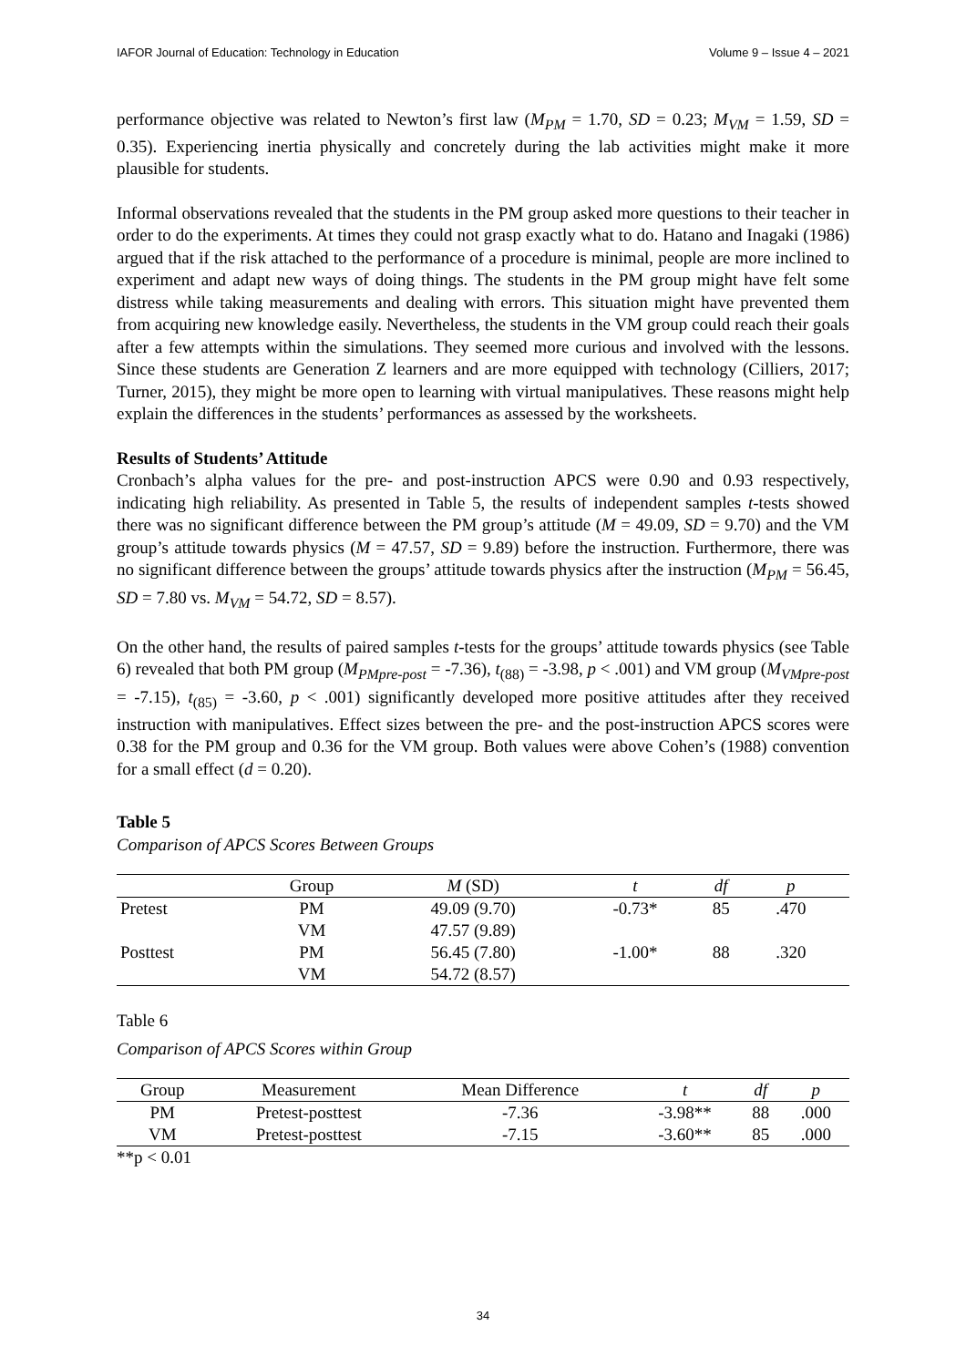IAFOR Journal of Education: Technology in Education Volume 9 – Issue 4 – 2021
performance objective was related to Newton’s first law (M<sub>PM</sub> = 1.70, SD = 0.23; M<sub>VM</sub> = 1.59, SD = 0.35). Experiencing inertia physically and concretely during the lab activities might make it more plausible for students.
Informal observations revealed that the students in the PM group asked more questions to their teacher in order to do the experiments. At times they could not grasp exactly what to do. Hatano and Inagaki (1986) argued that if the risk attached to the performance of a procedure is minimal, people are more inclined to experiment and adapt new ways of doing things. The students in the PM group might have felt some distress while taking measurements and dealing with errors. This situation might have prevented them from acquiring new knowledge easily. Nevertheless, the students in the VM group could reach their goals after a few attempts within the simulations. They seemed more curious and involved with the lessons. Since these students are Generation Z learners and are more equipped with technology (Cilliers, 2017; Turner, 2015), they might be more open to learning with virtual manipulatives. These reasons might help explain the differences in the students’ performances as assessed by the worksheets.
Results of Students’ Attitude
Cronbach’s alpha values for the pre- and post-instruction APCS were 0.90 and 0.93 respectively, indicating high reliability. As presented in Table 5, the results of independent samples t-tests showed there was no significant difference between the PM group’s attitude (M = 49.09, SD = 9.70) and the VM group’s attitude towards physics (M = 47.57, SD = 9.89) before the instruction. Furthermore, there was no significant difference between the groups’ attitude towards physics after the instruction (M<sub>PM</sub> = 56.45, SD = 7.80 vs. M<sub>VM</sub> = 54.72, SD = 8.57).
On the other hand, the results of paired samples t-tests for the groups’ attitude towards physics (see Table 6) revealed that both PM group (M<sub>PMpre-post</sub> = -7.36), t<sub>(88)</sub> = -3.98, p < .001) and VM group (M<sub>VMpre-post</sub> = -7.15), t<sub>(85)</sub> = -3.60, p < .001) significantly developed more positive attitudes after they received instruction with manipulatives. Effect sizes between the pre- and the post-instruction APCS scores were 0.38 for the PM group and 0.36 for the VM group. Both values were above Cohen’s (1988) convention for a small effect (d = 0.20).
Table 5
Comparison of APCS Scores Between Groups
| | Group | M (SD) | t | df | p | |
| --- | --- | --- | --- | --- | --- | --- |
| Pretest | PM | 49.09 (9.70) | -0.73* | 85 | .470 | |
| | VM | 47.57 (9.89) | | | | |
| Posttest | PM | 56.45 (7.80) | -1.00* | 88 | .320 | |
| | VM | 54.72 (8.57) | | | | |
Table 6
Comparison of APCS Scores within Group
| Group | Measurement | Mean Difference | t | df | p |
| --- | --- | --- | --- | --- | --- |
| PM | Pretest-posttest | -7.36 | -3.98** | 88 | .000 |
| VM | Pretest-posttest | -7.15 | -3.60** | 85 | .000 |
**p < 0.01
34